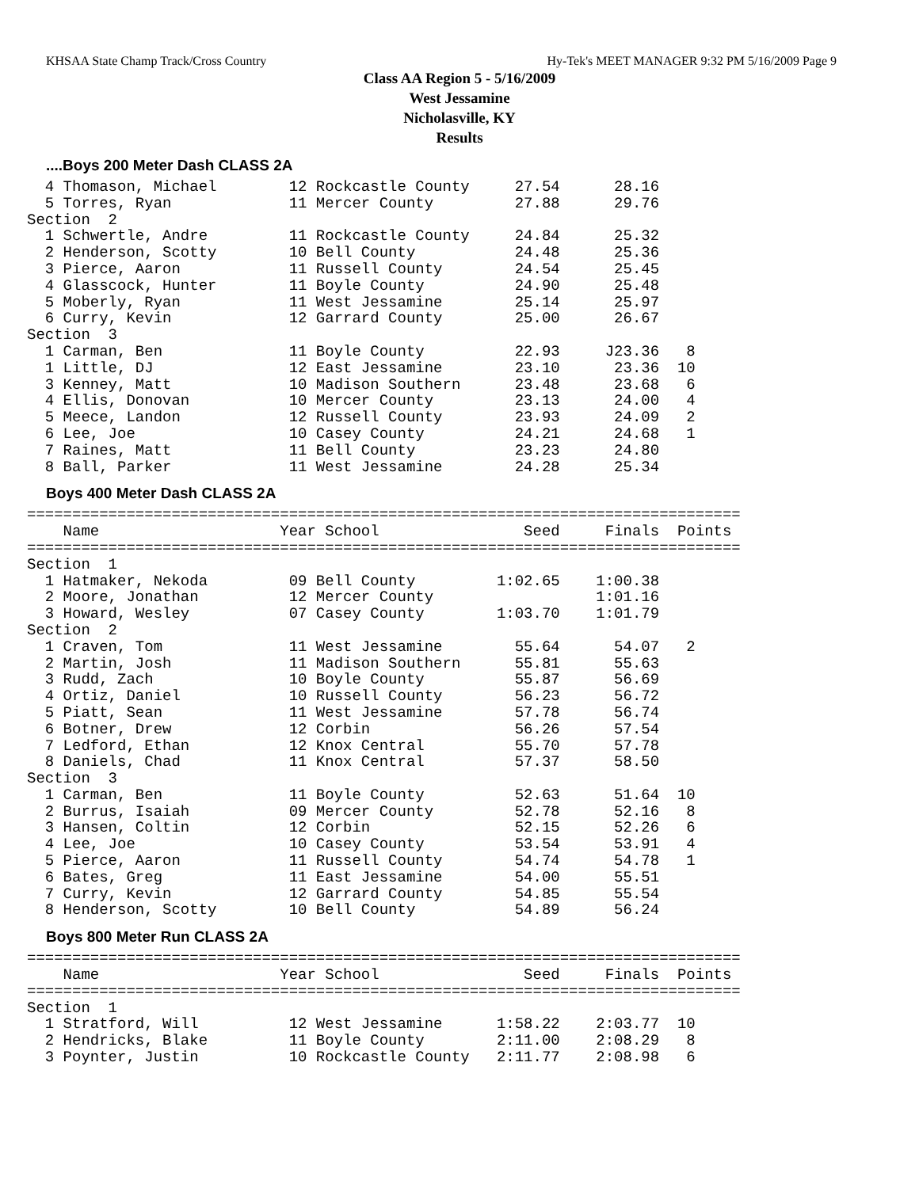KHSAA State Champ Track/Cross Country Hy-Tek's MEET MANAGER 9:32 PM 5/16/2009 Page 9
Class AA Region 5 - 5/16/2009
West Jessamine
Nicholasville, KY
Results
....Boys 200 Meter Dash CLASS 2A
  4 Thomason, Michael        12 Rockcastle County     27.54      28.16
  5 Torres, Ryan             11 Mercer County         27.88      29.76
Section  2
  1 Schwertle, Andre         11 Rockcastle County     24.84      25.32
  2 Henderson, Scotty        10 Bell County           24.48      25.36
  3 Pierce, Aaron            11 Russell County        24.54      25.45
  4 Glasscock, Hunter        11 Boyle County          24.90      25.48
  5 Moberly, Ryan            11 West Jessamine        25.14      25.97
  6 Curry, Kevin             12 Garrard County        25.00      26.67
Section  3
  1 Carman, Ben              11 Boyle County          22.93     J23.36   8
  1 Little, DJ               12 East Jessamine        23.10      23.36  10
  3 Kenney, Matt             10 Madison Southern      23.48      23.68   6
  4 Ellis, Donovan           10 Mercer County         23.13      24.00   4
  5 Meece, Landon            12 Russell County        23.93      24.09   2
  6 Lee, Joe                 10 Casey County          24.21      24.68   1
  7 Raines, Matt             11 Bell County           23.23      24.80
  8 Ball, Parker             11 West Jessamine        24.28      25.34
Boys 400 Meter Dash CLASS 2A
===============================================================================
    Name                    Year School                Seed     Finals  Points
===============================================================================
Section  1
  1 Hatmaker, Nekoda         09 Bell County         1:02.65    1:00.38
  2 Moore, Jonathan          12 Mercer County                  1:01.16
  3 Howard, Wesley           07 Casey County        1:03.70    1:01.79
Section  2
  1 Craven, Tom              11 West Jessamine        55.64      54.07   2
  2 Martin, Josh             11 Madison Southern      55.81      55.63
  3 Rudd, Zach               10 Boyle County          55.87      56.69
  4 Ortiz, Daniel            10 Russell County        56.23      56.72
  5 Piatt, Sean              11 West Jessamine        57.78      56.74
  6 Botner, Drew             12 Corbin                56.26      57.54
  7 Ledford, Ethan           12 Knox Central          55.70      57.78
  8 Daniels, Chad            11 Knox Central          57.37      58.50
Section  3
  1 Carman, Ben              11 Boyle County          52.63      51.64  10
  2 Burrus, Isaiah           09 Mercer County         52.78      52.16   8
  3 Hansen, Coltin           12 Corbin                52.15      52.26   6
  4 Lee, Joe                 10 Casey County          53.54      53.91   4
  5 Pierce, Aaron            11 Russell County        54.74      54.78   1
  6 Bates, Greg              11 East Jessamine        54.00      55.51
  7 Curry, Kevin             12 Garrard County        54.85      55.54
  8 Henderson, Scotty        10 Bell County           54.89      56.24
Boys 800 Meter Run CLASS 2A
===============================================================================
    Name                    Year School                Seed     Finals  Points
===============================================================================
Section  1
  1 Stratford, Will          12 West Jessamine      1:58.22    2:03.77  10
  2 Hendricks, Blake         11 Boyle County        2:11.00    2:08.29   8
  3 Poynter, Justin          10 Rockcastle County   2:11.77    2:08.98   6